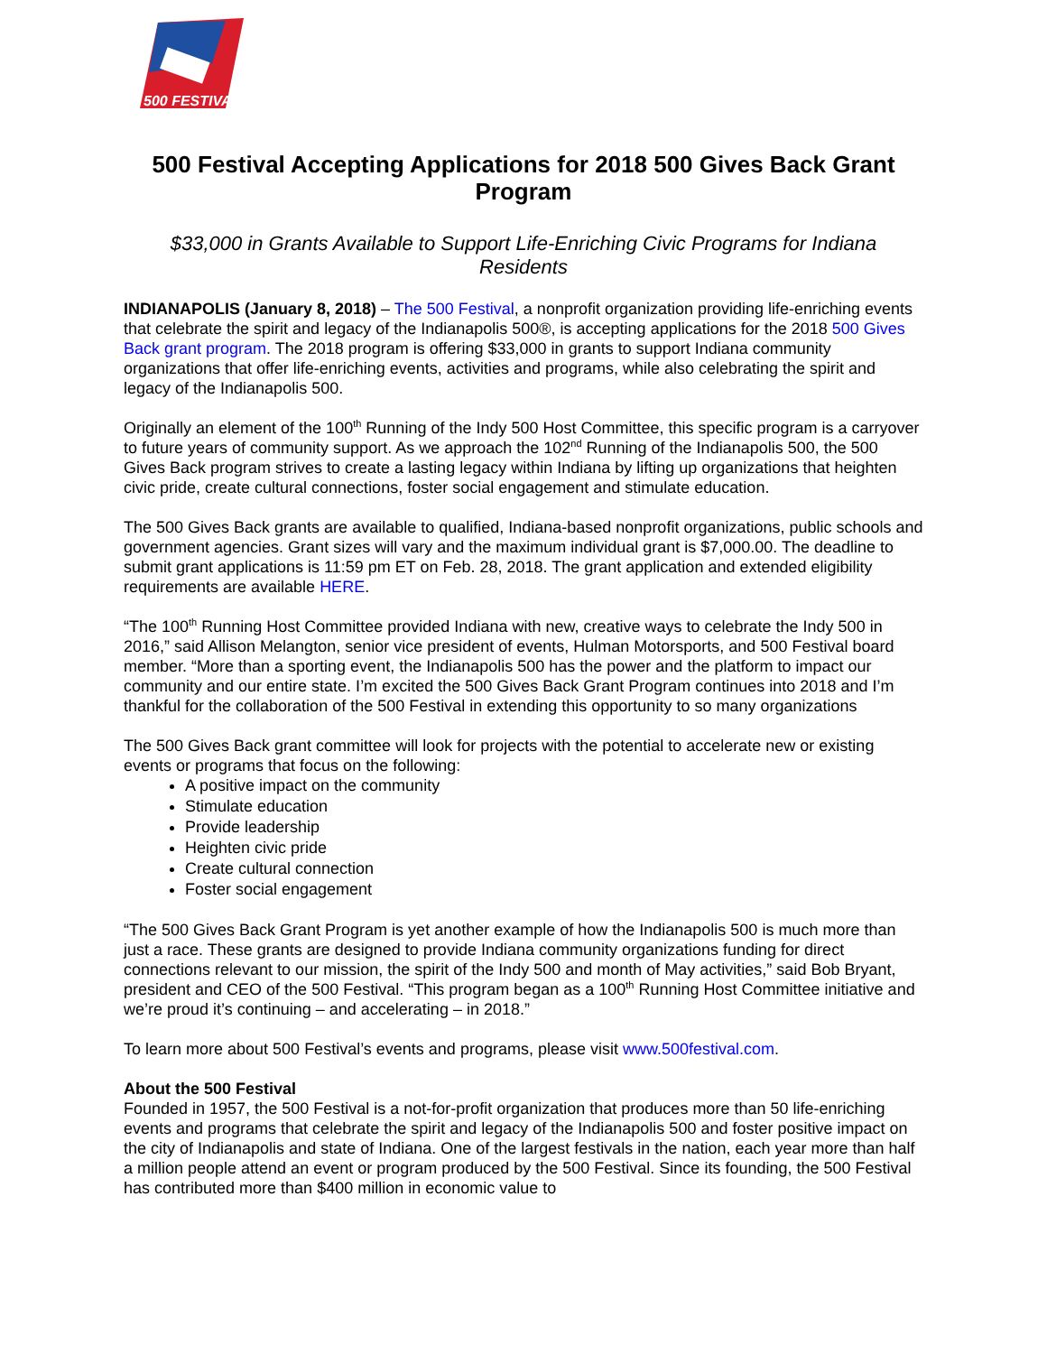500 FESTIVAL
500 Festival Accepting Applications for 2018 500 Gives Back Grant Program
$33,000 in Grants Available to Support Life-Enriching Civic Programs for Indiana Residents
INDIANAPOLIS (January 8, 2018) – The 500 Festival, a nonprofit organization providing life-enriching events that celebrate the spirit and legacy of the Indianapolis 500®, is accepting applications for the 2018 500 Gives Back grant program. The 2018 program is offering $33,000 in grants to support Indiana community organizations that offer life-enriching events, activities and programs, while also celebrating the spirit and legacy of the Indianapolis 500.
Originally an element of the 100<sup>th</sup> Running of the Indy 500 Host Committee, this specific program is a carryover to future years of community support. As we approach the 102<sup>nd</sup> Running of the Indianapolis 500, the 500 Gives Back program strives to create a lasting legacy within Indiana by lifting up organizations that heighten civic pride, create cultural connections, foster social engagement and stimulate education.
The 500 Gives Back grants are available to qualified, Indiana-based nonprofit organizations, public schools and government agencies. Grant sizes will vary and the maximum individual grant is $7,000.00. The deadline to submit grant applications is 11:59 pm ET on Feb. 28, 2018. The grant application and extended eligibility requirements are available HERE.
“The 100<sup>th</sup> Running Host Committee provided Indiana with new, creative ways to celebrate the Indy 500 in 2016,” said Allison Melangton, senior vice president of events, Hulman Motorsports, and 500 Festival board member. “More than a sporting event, the Indianapolis 500 has the power and the platform to impact our community and our entire state. I’m excited the 500 Gives Back Grant Program continues into 2018 and I’m thankful for the collaboration of the 500 Festival in extending this opportunity to so many organizations
The 500 Gives Back grant committee will look for projects with the potential to accelerate new or existing events or programs that focus on the following:
A positive impact on the community
Stimulate education
Provide leadership
Heighten civic pride
Create cultural connection
Foster social engagement
“The 500 Gives Back Grant Program is yet another example of how the Indianapolis 500 is much more than just a race. These grants are designed to provide Indiana community organizations funding for direct connections relevant to our mission, the spirit of the Indy 500 and month of May activities,” said Bob Bryant, president and CEO of the 500 Festival. “This program began as a 100<sup>th</sup> Running Host Committee initiative and we’re proud it’s continuing – and accelerating – in 2018.”
To learn more about 500 Festival’s events and programs, please visit www.500festival.com.
About the 500 Festival
Founded in 1957, the 500 Festival is a not-for-profit organization that produces more than 50 life-enriching events and programs that celebrate the spirit and legacy of the Indianapolis 500 and foster positive impact on the city of Indianapolis and state of Indiana. One of the largest festivals in the nation, each year more than half a million people attend an event or program produced by the 500 Festival. Since its founding, the 500 Festival has contributed more than $400 million in economic value to